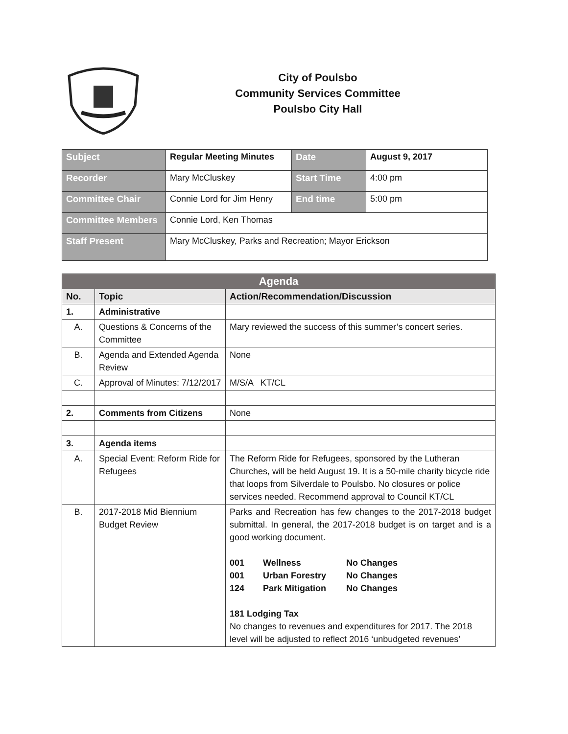City of Poulsbo
Community Services Committee
Poulsbo City Hall
| Subject | Regular Meeting Minutes | Date | August 9, 2017 |
| Recorder | Mary McCluskey | Start Time | 4:00 pm |
| Committee Chair | Connie Lord for Jim Henry | End time | 5:00 pm |
| Committee Members | Connie Lord, Ken Thomas | | |
| Staff Present | Mary McCluskey, Parks and Recreation; Mayor Erickson | | |
| Agenda | | |
| No. | Topic | Action/Recommendation/Discussion |
| 1. | Administrative | |
| A. | Questions & Concerns of the Committee | Mary reviewed the success of this summer’s concert series. |
| B. | Agenda and Extended Agenda Review | None |
| C. | Approval of Minutes: 7/12/2017 | M/S/A KT/CL |
| 2. | Comments from Citizens | None |
| 3. | Agenda items | |
| A. | Special Event: Reform Ride for Refugees | The Reform Ride for Refugees, sponsored by the Lutheran Churches, will be held August 19. It is a 50-mile charity bicycle ride that loops from Silverdale to Poulsbo. No closures or police services needed. Recommend approval to Council KT/CL |
| B. | 2017-2018 Mid Biennium Budget Review | Parks and Recreation has few changes to the 2017-2018 budget submittal. In general, the 2017-2018 budget is on target and is a good working document. / 001 / Wellness / No Changes / / 001 / Urban Forestry / No Changes / / 124 / Park Mitigation / No Changes / 181 Lodging Tax No changes to revenues and expenditures for 2017. The 2018 level will be adjusted to reflect 2016 ‘unbudgeted revenues’ |